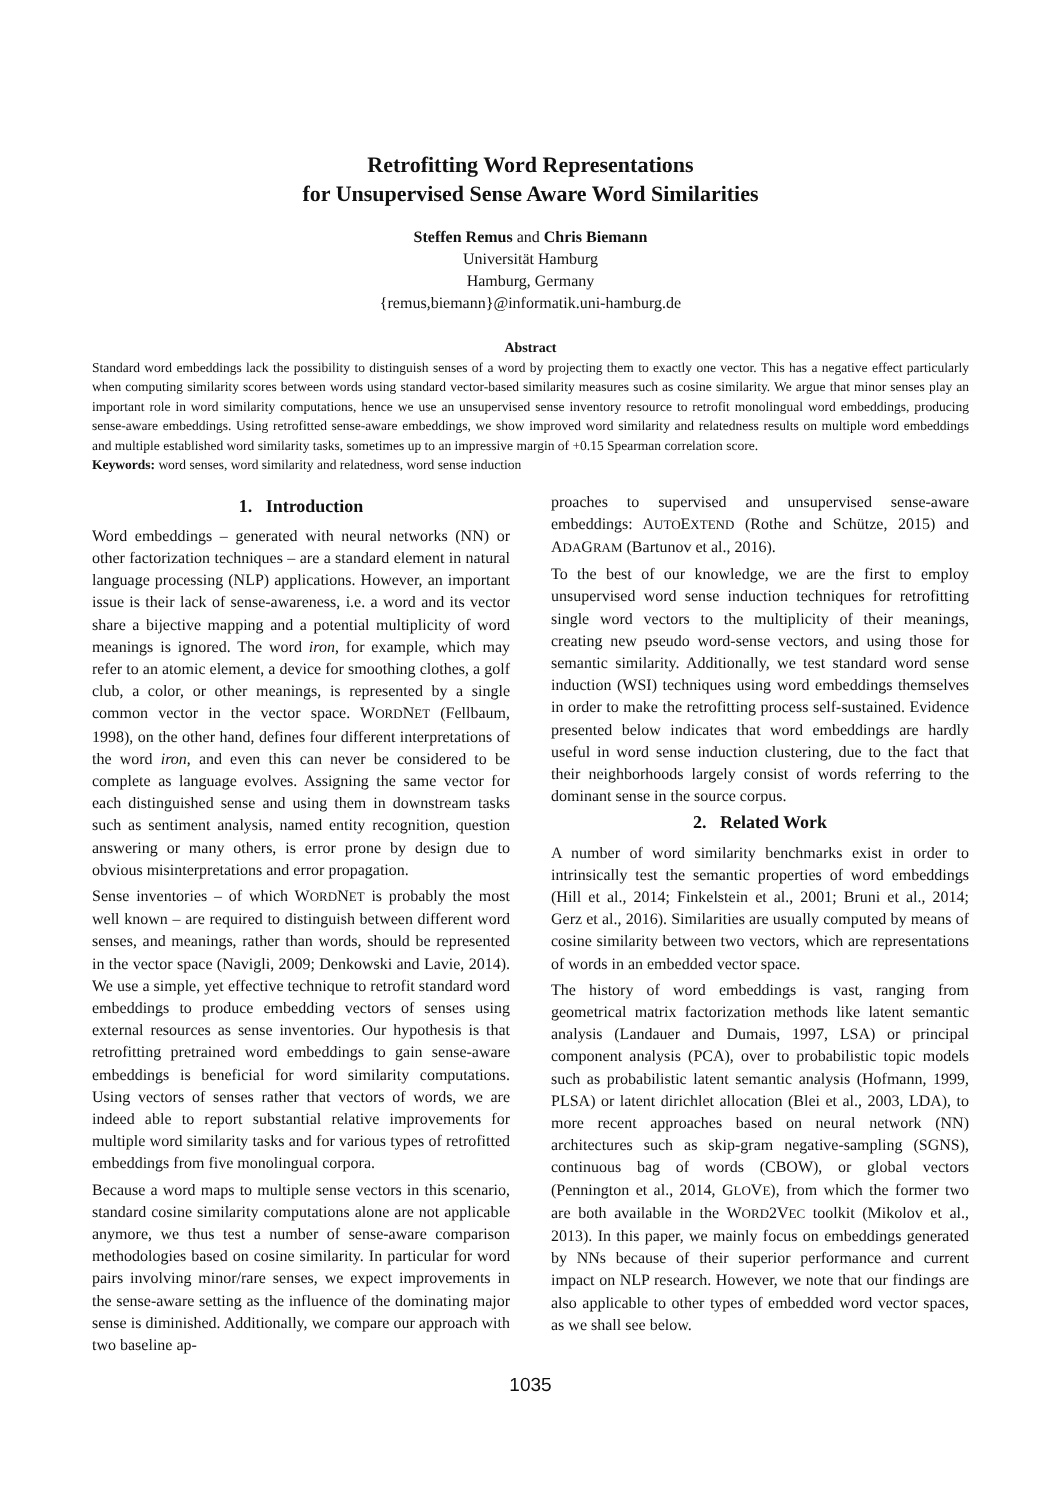Retrofitting Word Representations
for Unsupervised Sense Aware Word Similarities
Steffen Remus and Chris Biemann
Universität Hamburg
Hamburg, Germany
{remus,biemann}@informatik.uni-hamburg.de
Abstract
Standard word embeddings lack the possibility to distinguish senses of a word by projecting them to exactly one vector. This has a negative effect particularly when computing similarity scores between words using standard vector-based similarity measures such as cosine similarity. We argue that minor senses play an important role in word similarity computations, hence we use an unsupervised sense inventory resource to retrofit monolingual word embeddings, producing sense-aware embeddings. Using retrofitted sense-aware embeddings, we show improved word similarity and relatedness results on multiple word embeddings and multiple established word similarity tasks, sometimes up to an impressive margin of +0.15 Spearman correlation score.
Keywords: word senses, word similarity and relatedness, word sense induction
1. Introduction
Word embeddings – generated with neural networks (NN) or other factorization techniques – are a standard element in natural language processing (NLP) applications. However, an important issue is their lack of sense-awareness, i.e. a word and its vector share a bijective mapping and a potential multiplicity of word meanings is ignored. The word iron, for example, which may refer to an atomic element, a device for smoothing clothes, a golf club, a color, or other meanings, is represented by a single common vector in the vector space. WORDNET (Fellbaum, 1998), on the other hand, defines four different interpretations of the word iron, and even this can never be considered to be complete as language evolves. Assigning the same vector for each distinguished sense and using them in downstream tasks such as sentiment analysis, named entity recognition, question answering or many others, is error prone by design due to obvious misinterpretations and error propagation.
Sense inventories – of which WORDNET is probably the most well known – are required to distinguish between different word senses, and meanings, rather than words, should be represented in the vector space (Navigli, 2009; Denkowski and Lavie, 2014). We use a simple, yet effective technique to retrofit standard word embeddings to produce embedding vectors of senses using external resources as sense inventories. Our hypothesis is that retrofitting pretrained word embeddings to gain sense-aware embeddings is beneficial for word similarity computations. Using vectors of senses rather that vectors of words, we are indeed able to report substantial relative improvements for multiple word similarity tasks and for various types of retrofitted embeddings from five monolingual corpora.
Because a word maps to multiple sense vectors in this scenario, standard cosine similarity computations alone are not applicable anymore, we thus test a number of sense-aware comparison methodologies based on cosine similarity. In particular for word pairs involving minor/rare senses, we expect improvements in the sense-aware setting as the influence of the dominating major sense is diminished. Additionally, we compare our approach with two baseline ap-
proaches to supervised and unsupervised sense-aware embeddings: AUTOEXTEND (Rothe and Schütze, 2015) and ADAGRAM (Bartunov et al., 2016).
To the best of our knowledge, we are the first to employ unsupervised word sense induction techniques for retrofitting single word vectors to the multiplicity of their meanings, creating new pseudo word-sense vectors, and using those for semantic similarity. Additionally, we test standard word sense induction (WSI) techniques using word embeddings themselves in order to make the retrofitting process self-sustained. Evidence presented below indicates that word embeddings are hardly useful in word sense induction clustering, due to the fact that their neighborhoods largely consist of words referring to the dominant sense in the source corpus.
2. Related Work
A number of word similarity benchmarks exist in order to intrinsically test the semantic properties of word embeddings (Hill et al., 2014; Finkelstein et al., 2001; Bruni et al., 2014; Gerz et al., 2016). Similarities are usually computed by means of cosine similarity between two vectors, which are representations of words in an embedded vector space.
The history of word embeddings is vast, ranging from geometrical matrix factorization methods like latent semantic analysis (Landauer and Dumais, 1997, LSA) or principal component analysis (PCA), over to probabilistic topic models such as probabilistic latent semantic analysis (Hofmann, 1999, PLSA) or latent dirichlet allocation (Blei et al., 2003, LDA), to more recent approaches based on neural network (NN) architectures such as skip-gram negative-sampling (SGNS), continuous bag of words (CBOW), or global vectors (Pennington et al., 2014, GLOVE), from which the former two are both available in the WORD2VEC toolkit (Mikolov et al., 2013). In this paper, we mainly focus on embeddings generated by NNs because of their superior performance and current impact on NLP research. However, we note that our findings are also applicable to other types of embedded word vector spaces, as we shall see below.
1035